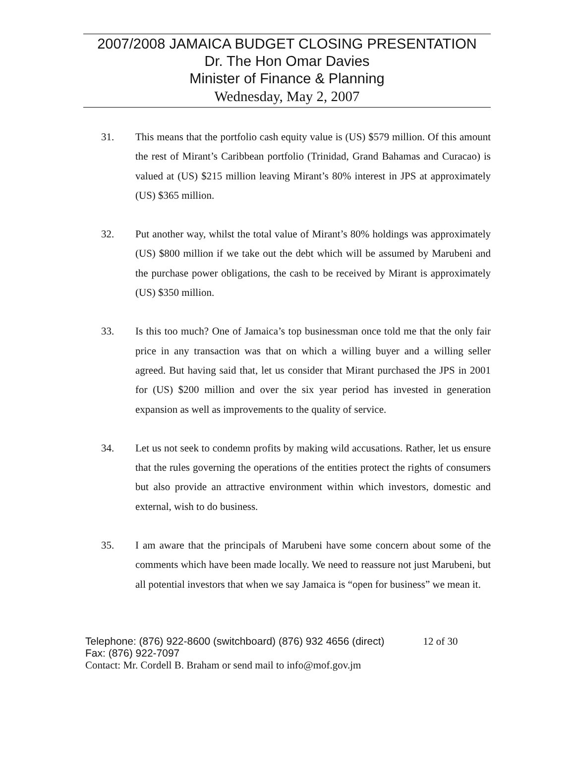2007/2008 JAMAICA BUDGET CLOSING PRESENTATION
Dr. The Hon Omar Davies
Minister of Finance & Planning
Wednesday, May 2, 2007
31. This means that the portfolio cash equity value is (US) $579 million. Of this amount the rest of Mirant’s Caribbean portfolio (Trinidad, Grand Bahamas and Curacao) is valued at (US) $215 million leaving Mirant’s 80% interest in JPS at approximately (US) $365 million.
32. Put another way, whilst the total value of Mirant’s 80% holdings was approximately (US) $800 million if we take out the debt which will be assumed by Marubeni and the purchase power obligations, the cash to be received by Mirant is approximately (US) $350 million.
33. Is this too much? One of Jamaica’s top businessman once told me that the only fair price in any transaction was that on which a willing buyer and a willing seller agreed. But having said that, let us consider that Mirant purchased the JPS in 2001 for (US) $200 million and over the six year period has invested in generation expansion as well as improvements to the quality of service.
34. Let us not seek to condemn profits by making wild accusations. Rather, let us ensure that the rules governing the operations of the entities protect the rights of consumers but also provide an attractive environment within which investors, domestic and external, wish to do business.
35. I am aware that the principals of Marubeni have some concern about some of the comments which have been made locally. We need to reassure not just Marubeni, but all potential investors that when we say Jamaica is “open for business” we mean it.
Telephone: (876) 922-8600 (switchboard) (876) 932 4656 (direct) 12 of 30
Fax: (876) 922-7097
Contact: Mr. Cordell B. Braham or send mail to info@mof.gov.jm